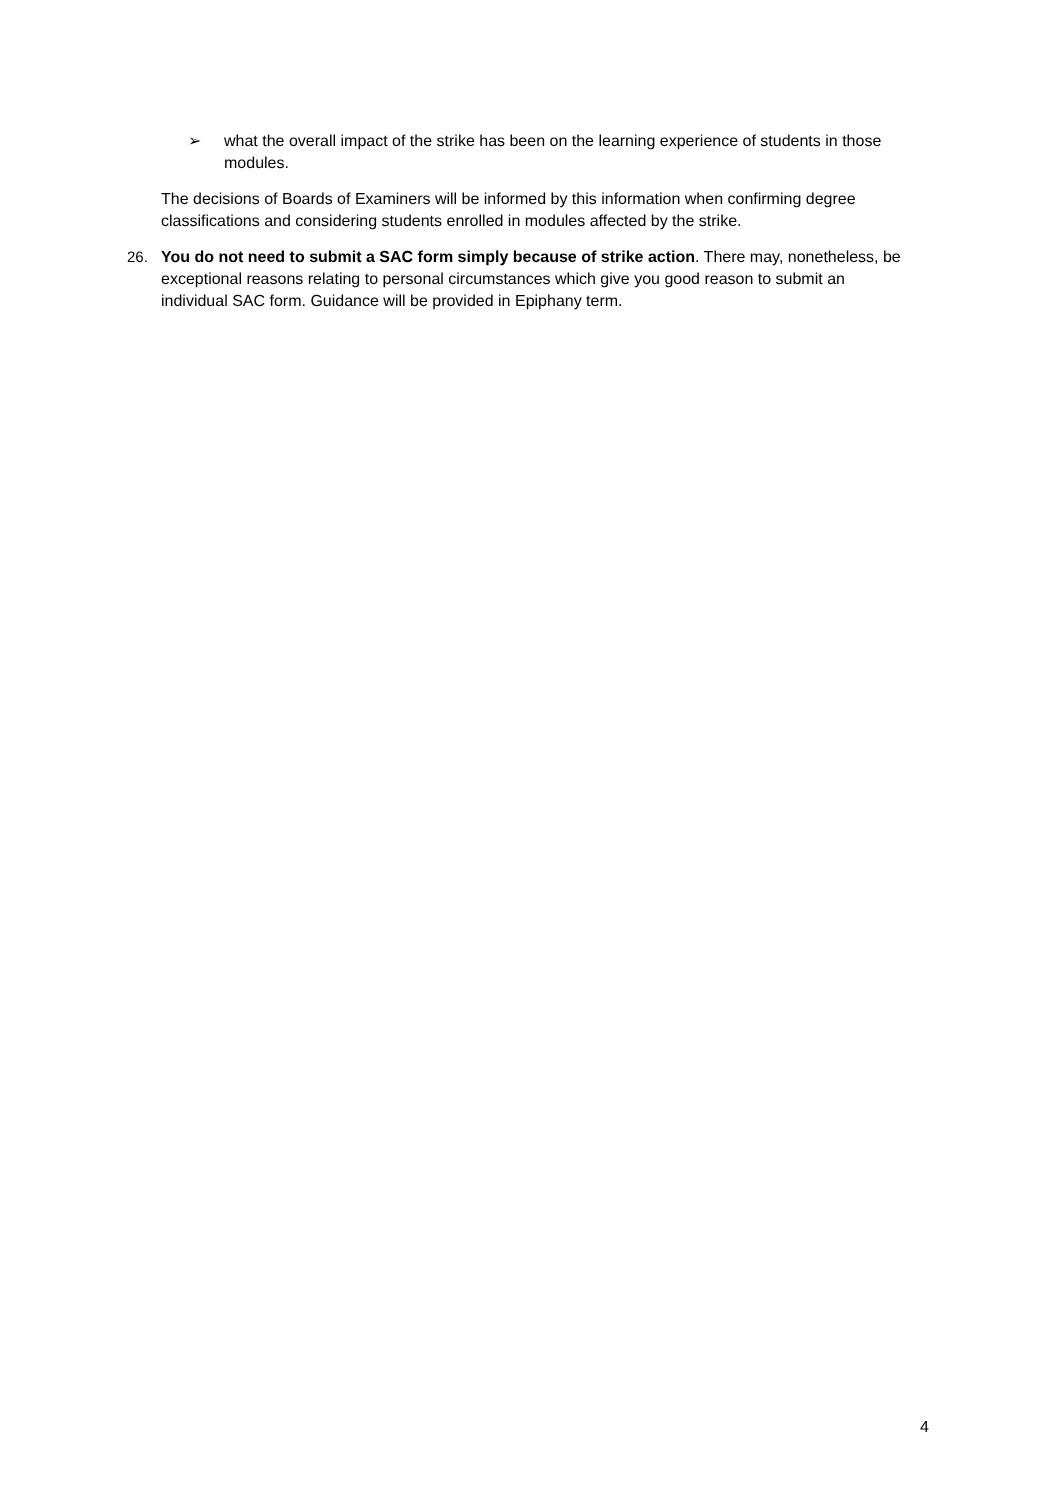➢ what the overall impact of the strike has been on the learning experience of students in those modules.
The decisions of Boards of Examiners will be informed by this information when confirming degree classifications and considering students enrolled in modules affected by the strike.
26. You do not need to submit a SAC form simply because of strike action. There may, nonetheless, be exceptional reasons relating to personal circumstances which give you good reason to submit an individual SAC form. Guidance will be provided in Epiphany term.
4